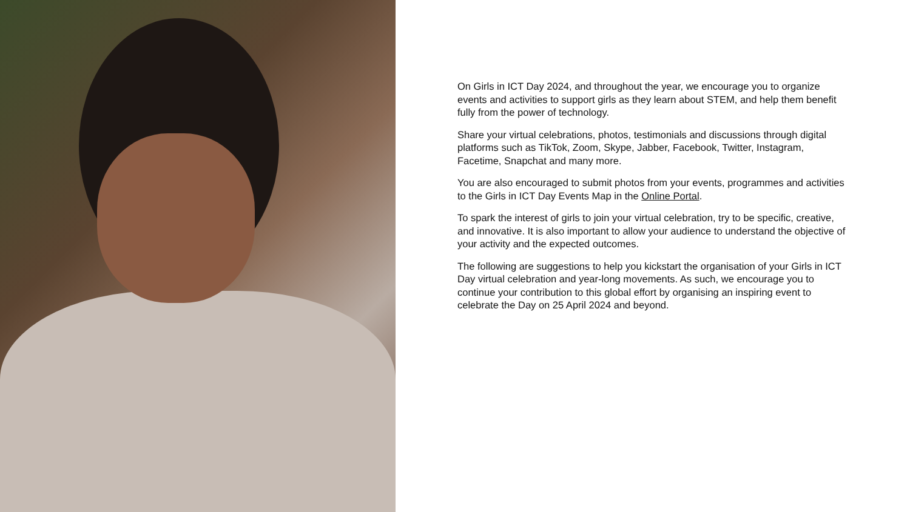On Girls in ICT Day 2024, and throughout the year, we encourage you to organize events and activities to support girls as they learn about STEM, and help them benefit fully from the power of technology.
Share your virtual celebrations, photos, testimonials and discussions through digital platforms such as TikTok, Zoom, Skype, Jabber, Facebook, Twitter, Instagram, Facetime, Snapchat and many more.
You are also encouraged to submit photos from your events, programmes and activities to the Girls in ICT Day Events Map in the Online Portal.
To spark the interest of girls to join your virtual celebration, try to be specific, creative, and innovative. It is also important to allow your audience to understand the objective of your activity and the expected outcomes.
The following are suggestions to help you kickstart the organisation of your Girls in ICT Day virtual celebration and year-long movements. As such, we encourage you to continue your contribution to this global effort by organising an inspiring event to celebrate the Day on 25 April 2024 and beyond.